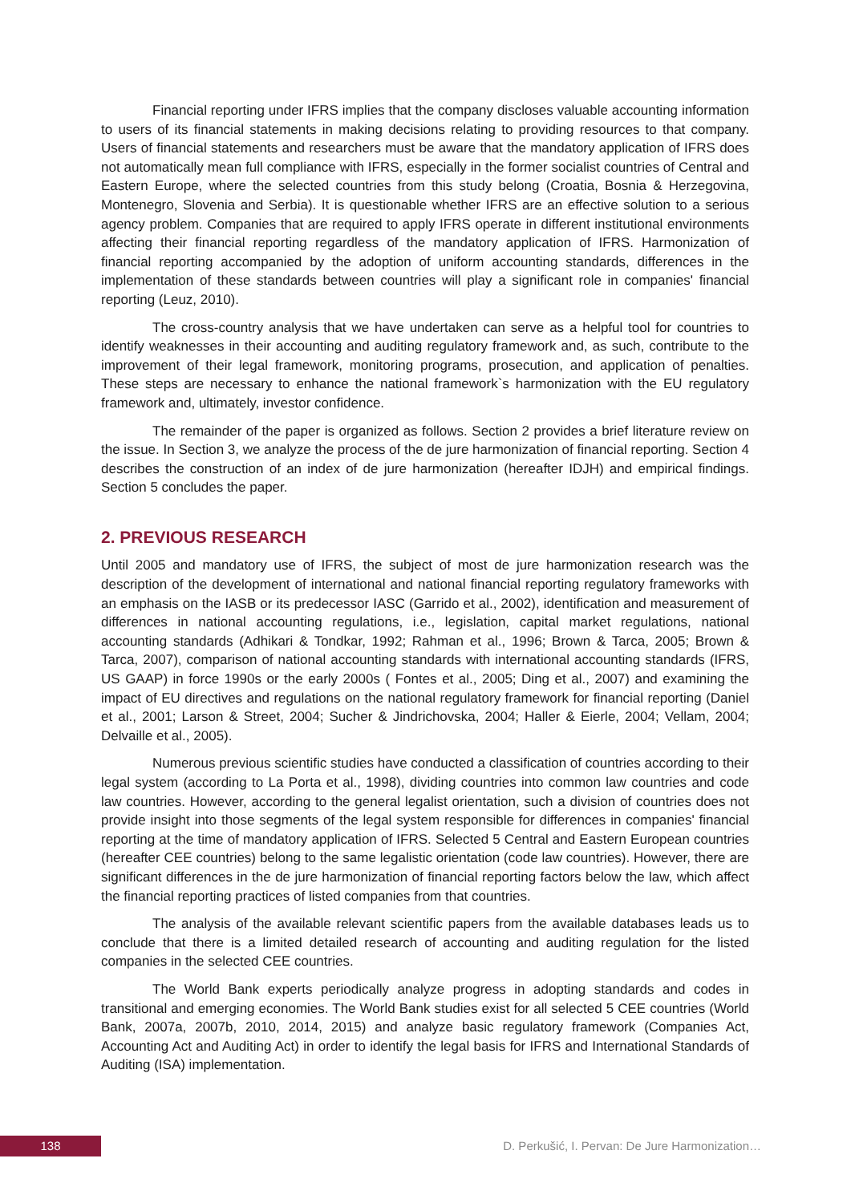Financial reporting under IFRS implies that the company discloses valuable accounting information to users of its financial statements in making decisions relating to providing resources to that company. Users of financial statements and researchers must be aware that the mandatory application of IFRS does not automatically mean full compliance with IFRS, especially in the former socialist countries of Central and Eastern Europe, where the selected countries from this study belong (Croatia, Bosnia & Herzegovina, Montenegro, Slovenia and Serbia). It is questionable whether IFRS are an effective solution to a serious agency problem. Companies that are required to apply IFRS operate in different institutional environments affecting their financial reporting regardless of the mandatory application of IFRS. Harmonization of financial reporting accompanied by the adoption of uniform accounting standards, differences in the implementation of these standards between countries will play a significant role in companies' financial reporting (Leuz, 2010).
The cross-country analysis that we have undertaken can serve as a helpful tool for countries to identify weaknesses in their accounting and auditing regulatory framework and, as such, contribute to the improvement of their legal framework, monitoring programs, prosecution, and application of penalties. These steps are necessary to enhance the national framework`s harmonization with the EU regulatory framework and, ultimately, investor confidence.
The remainder of the paper is organized as follows. Section 2 provides a brief literature review on the issue. In Section 3, we analyze the process of the de jure harmonization of financial reporting. Section 4 describes the construction of an index of de jure harmonization (hereafter IDJH) and empirical findings. Section 5 concludes the paper.
2. PREVIOUS RESEARCH
Until 2005 and mandatory use of IFRS, the subject of most de jure harmonization research was the description of the development of international and national financial reporting regulatory frameworks with an emphasis on the IASB or its predecessor IASC (Garrido et al., 2002), identification and measurement of differences in national accounting regulations, i.e., legislation, capital market regulations, national accounting standards (Adhikari & Tondkar, 1992; Rahman et al., 1996; Brown & Tarca, 2005; Brown & Tarca, 2007), comparison of national accounting standards with international accounting standards (IFRS, US GAAP) in force 1990s or the early 2000s ( Fontes et al., 2005; Ding et al., 2007) and examining the impact of EU directives and regulations on the national regulatory framework for financial reporting (Daniel et al., 2001; Larson & Street, 2004; Sucher & Jindrichovska, 2004; Haller & Eierle, 2004; Vellam, 2004; Delvaille et al., 2005).
Numerous previous scientific studies have conducted a classification of countries according to their legal system (according to La Porta et al., 1998), dividing countries into common law countries and code law countries. However, according to the general legalist orientation, such a division of countries does not provide insight into those segments of the legal system responsible for differences in companies' financial reporting at the time of mandatory application of IFRS. Selected 5 Central and Eastern European countries (hereafter CEE countries) belong to the same legalistic orientation (code law countries). However, there are significant differences in the de jure harmonization of financial reporting factors below the law, which affect the financial reporting practices of listed companies from that countries.
The analysis of the available relevant scientific papers from the available databases leads us to conclude that there is a limited detailed research of accounting and auditing regulation for the listed companies in the selected CEE countries.
The World Bank experts periodically analyze progress in adopting standards and codes in transitional and emerging economies. The World Bank studies exist for all selected 5 CEE countries (World Bank, 2007a, 2007b, 2010, 2014, 2015) and analyze basic regulatory framework (Companies Act, Accounting Act and Auditing Act) in order to identify the legal basis for IFRS and International Standards of Auditing (ISA) implementation.
138
D. Perkušić, I. Pervan: De Jure Harmonization…